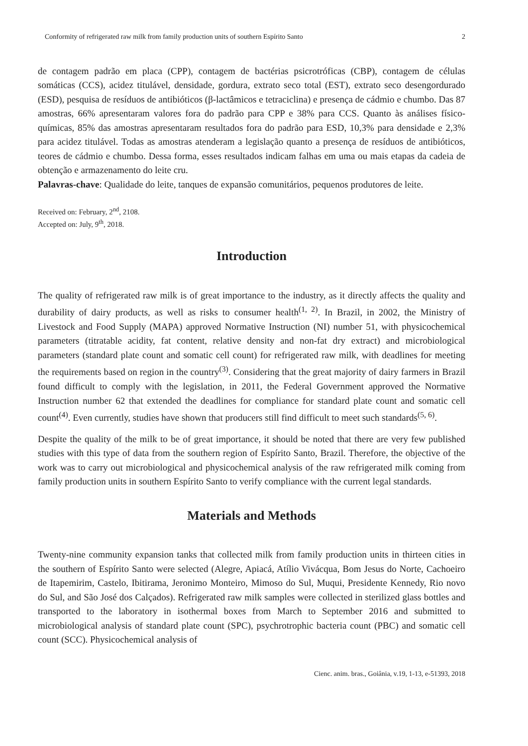Conformity of refrigerated raw milk from family production units of southern Espírito Santo 2
de contagem padrão em placa (CPP), contagem de bactérias psicrotróficas (CBP), contagem de células somáticas (CCS), acidez titulável, densidade, gordura, extrato seco total (EST), extrato seco desengordurado (ESD), pesquisa de resíduos de antibióticos (β-lactâmicos e tetraciclina) e presença de cádmio e chumbo. Das 87 amostras, 66% apresentaram valores fora do padrão para CPP e 38% para CCS. Quanto às análises físico-químicas, 85% das amostras apresentaram resultados fora do padrão para ESD, 10,3% para densidade e 2,3% para acidez titulável. Todas as amostras atenderam a legislação quanto a presença de resíduos de antibióticos, teores de cádmio e chumbo. Dessa forma, esses resultados indicam falhas em uma ou mais etapas da cadeia de obtenção e armazenamento do leite cru.
Palavras-chave: Qualidade do leite, tanques de expansão comunitários, pequenos produtores de leite.
Received on: February, 2<sup>nd</sup>, 2108.
Accepted on: July, 9<sup>th</sup>, 2018.
Introduction
The quality of refrigerated raw milk is of great importance to the industry, as it directly affects the quality and durability of dairy products, as well as risks to consumer health<sup>(1, 2)</sup>. In Brazil, in 2002, the Ministry of Livestock and Food Supply (MAPA) approved Normative Instruction (NI) number 51, with physicochemical parameters (titratable acidity, fat content, relative density and non-fat dry extract) and microbiological parameters (standard plate count and somatic cell count) for refrigerated raw milk, with deadlines for meeting the requirements based on region in the country<sup>(3)</sup>. Considering that the great majority of dairy farmers in Brazil found difficult to comply with the legislation, in 2011, the Federal Government approved the Normative Instruction number 62 that extended the deadlines for compliance for standard plate count and somatic cell count<sup>(4)</sup>. Even currently, studies have shown that producers still find difficult to meet such standards<sup>(5, 6)</sup>.
Despite the quality of the milk to be of great importance, it should be noted that there are very few published studies with this type of data from the southern region of Espírito Santo, Brazil. Therefore, the objective of the work was to carry out microbiological and physicochemical analysis of the raw refrigerated milk coming from family production units in southern Espírito Santo to verify compliance with the current legal standards.
Materials and Methods
Twenty-nine community expansion tanks that collected milk from family production units in thirteen cities in the southern of Espírito Santo were selected (Alegre, Apiacá, Atílio Vivácqua, Bom Jesus do Norte, Cachoeiro de Itapemirim, Castelo, Ibitirama, Jeronimo Monteiro, Mimoso do Sul, Muqui, Presidente Kennedy, Rio novo do Sul, and São José dos Calçados). Refrigerated raw milk samples were collected in sterilized glass bottles and transported to the laboratory in isothermal boxes from March to September 2016 and submitted to microbiological analysis of standard plate count (SPC), psychrotrophic bacteria count (PBC) and somatic cell count (SCC). Physicochemical analysis of
Cienc. anim. bras., Goiânia, v.19, 1-13, e-51393, 2018